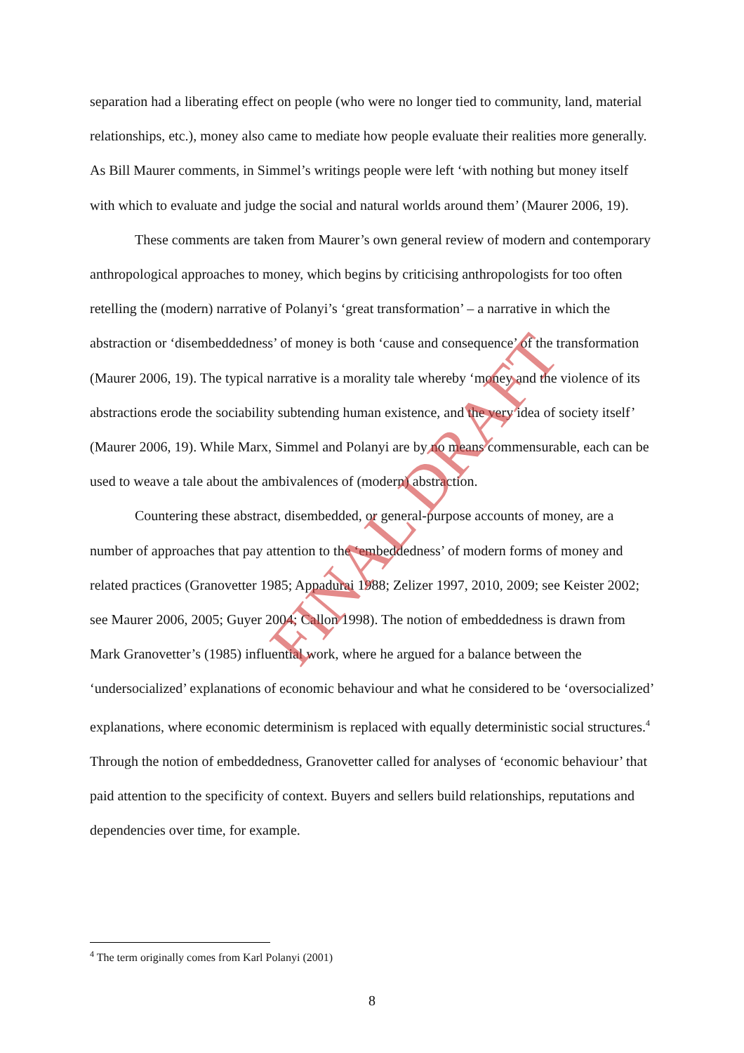separation had a liberating effect on people (who were no longer tied to community, land, material relationships, etc.), money also came to mediate how people evaluate their realities more generally. As Bill Maurer comments, in Simmel’s writings people were left ‘with nothing but money itself with which to evaluate and judge the social and natural worlds around them’ (Maurer 2006, 19).
These comments are taken from Maurer’s own general review of modern and contemporary anthropological approaches to money, which begins by criticising anthropologists for too often retelling the (modern) narrative of Polanyi’s ‘great transformation’ – a narrative in which the abstraction or ‘disembeddedness’ of money is both ‘cause and consequence’ of the transformation (Maurer 2006, 19). The typical narrative is a morality tale whereby ‘money and the violence of its abstractions erode the sociability subtending human existence, and the very idea of society itself’ (Maurer 2006, 19). While Marx, Simmel and Polanyi are by no means commensurable, each can be used to weave a tale about the ambivalences of (modern) abstraction.
Countering these abstract, disembedded, or general-purpose accounts of money, are a number of approaches that pay attention to the ‘embeddedness’ of modern forms of money and related practices (Granovetter 1985; Appadurai 1988; Zelizer 1997, 2010, 2009; see Keister 2002; see Maurer 2006, 2005; Guyer 2004; Callon 1998). The notion of embeddedness is drawn from Mark Granovetter’s (1985) influential work, where he argued for a balance between the ‘undersocialized’ explanations of economic behaviour and what he considered to be ‘oversocialized’ explanations, where economic determinism is replaced with equally deterministic social structures.<sup>4</sup> Through the notion of embeddedness, Granovetter called for analyses of ‘economic behaviour’ that paid attention to the specificity of context. Buyers and sellers build relationships, reputations and dependencies over time, for example.
<sup>4</sup> The term originally comes from Karl Polanyi (2001)
8
FINAL DRAFT